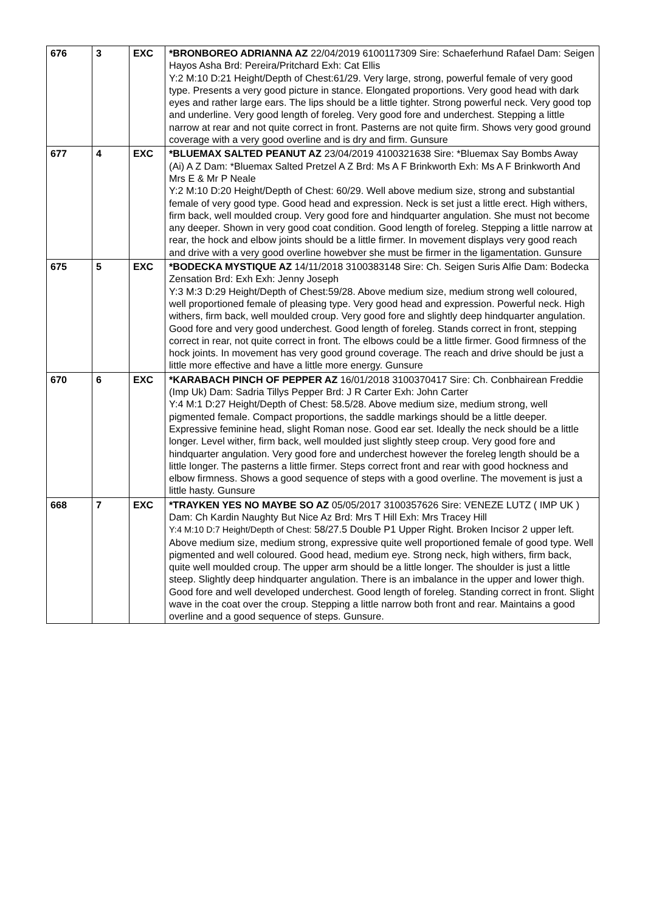| 676 | 3 | EXC | *BRONBOREO ADRIANNA AZ 22/04/2019 6100117309 Sire: Schaeferhund Rafael Dam: Seigen Hayos Asha Brd: Pereira/Pritchard Exh: Cat Ellis Y:2 M:10 D:21 Height/Depth of Chest:61/29. Very large, strong, powerful female of very good type. Presents a very good picture in stance. Elongated proportions. Very good head with dark eyes and rather large ears. The lips should be a little tighter. Strong powerful neck. Very good top and underline. Very good length of foreleg. Very good fore and underchest. Stepping a little narrow at rear and not quite correct in front. Pasterns are not quite firm. Shows very good ground coverage with a very good overline and is dry and firm. Gunsure |
| 677 | 4 | EXC | *BLUEMAX SALTED PEANUT AZ 23/04/2019 4100321638 Sire: *Bluemax Say Bombs Away (Ai) A Z Dam: *Bluemax Salted Pretzel A Z Brd: Ms A F Brinkworth Exh: Ms A F Brinkworth And Mrs E & Mr P Neale Y:2 M:10 D:20 Height/Depth of Chest: 60/29. Well above medium size, strong and substantial female of very good type. Good head and expression. Neck is set just a little erect. High withers, firm back, well moulded croup. Very good fore and hindquarter angulation. She must not become any deeper. Shown in very good coat condition. Good length of foreleg. Stepping a little narrow at rear, the hock and elbow joints should be a little firmer. In movement displays very good reach and drive with a very good overline howebver she must be firmer in the ligamentation. Gunsure |
| 675 | 5 | EXC | *BODECKA MYSTIQUE AZ 14/11/2018 3100383148 Sire: Ch. Seigen Suris Alfie Dam: Bodecka Zensation Brd: Exh Exh: Jenny Joseph Y:3 M:3 D:29 Height/Depth of Chest:59/28. Above medium size, medium strong well coloured, well proportioned female of pleasing type. Very good head and expression. Powerful neck. High withers, firm back, well moulded croup. Very good fore and slightly deep hindquarter angulation. Good fore and very good underchest. Good length of foreleg. Stands correct in front, stepping correct in rear, not quite correct in front. The elbows could be a little firmer. Good firmness of the hock joints. In movement has very good ground coverage. The reach and drive should be just a little more effective and have a little more energy. Gunsure |
| 670 | 6 | EXC | *KARABACH PINCH OF PEPPER AZ 16/01/2018 3100370417 Sire: Ch. Conbhairean Freddie (Imp Uk) Dam: Sadria Tillys Pepper Brd: J R Carter Exh: John Carter Y:4 M:1 D:27 Height/Depth of Chest: 58.5/28. Above medium size, medium strong, well pigmented female. Compact proportions, the saddle markings should be a little deeper. Expressive feminine head, slight Roman nose. Good ear set. Ideally the neck should be a little longer. Level wither, firm back, well moulded just slightly steep croup. Very good fore and hindquarter angulation. Very good fore and underchest however the foreleg length should be a little longer. The pasterns a little firmer. Steps correct front and rear with good hockness and elbow firmness. Shows a good sequence of steps with a good overline. The movement is just a little hasty. Gunsure |
| 668 | 7 | EXC | *TRAYKEN YES NO MAYBE SO AZ 05/05/2017 3100357626 Sire: VENEZE LUTZ ( IMP UK ) Dam: Ch Kardin Naughty But Nice Az Brd: Mrs T Hill Exh: Mrs Tracey Hill Y:4 M:10 D:7 Height/Depth of Chest: 58/27.5 Double P1 Upper Right. Broken Incisor 2 upper left. Above medium size, medium strong, expressive quite well proportioned female of good type. Well pigmented and well coloured. Good head, medium eye. Strong neck, high withers, firm back, quite well moulded croup. The upper arm should be a little longer. The shoulder is just a little steep. Slightly deep hindquarter angulation. There is an imbalance in the upper and lower thigh. Good fore and well developed underchest. Good length of foreleg. Standing correct in front. Slight wave in the coat over the croup. Stepping a little narrow both front and rear. Maintains a good overline and a good sequence of steps. Gunsure. |